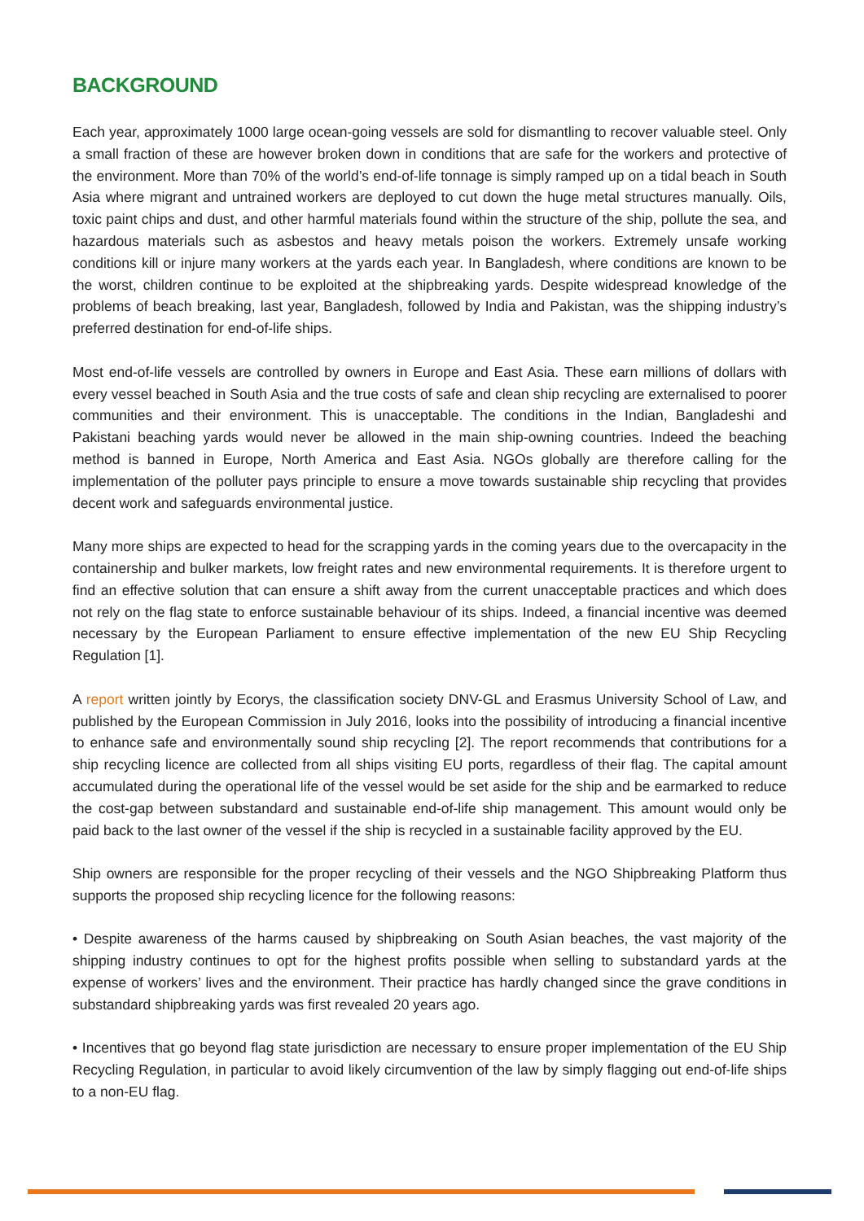BACKGROUND
Each year, approximately 1000 large ocean-going vessels are sold for dismantling to recover valuable steel. Only a small fraction of these are however broken down in conditions that are safe for the workers and protective of the environment. More than 70% of the world’s end-of-life tonnage is simply ramped up on a tidal beach in South Asia where migrant and untrained workers are deployed to cut down the huge metal structures manually. Oils, toxic paint chips and dust, and other harmful materials found within the structure of the ship, pollute the sea, and hazardous materials such as asbestos and heavy metals poison the workers. Extremely unsafe working conditions kill or injure many workers at the yards each year. In Bangladesh, where conditions are known to be the worst, children continue to be exploited at the shipbreaking yards. Despite widespread knowledge of the problems of beach breaking, last year, Bangladesh, followed by India and Pakistan, was the shipping industry’s preferred destination for end-of-life ships.
Most end-of-life vessels are controlled by owners in Europe and East Asia. These earn millions of dollars with every vessel beached in South Asia and the true costs of safe and clean ship recycling are externalised to poorer communities and their environment. This is unacceptable. The conditions in the Indian, Bangladeshi and Pakistani beaching yards would never be allowed in the main ship-owning countries. Indeed the beaching method is banned in Europe, North America and East Asia. NGOs globally are therefore calling for the implementation of the polluter pays principle to ensure a move towards sustainable ship recycling that provides decent work and safeguards environmental justice.
Many more ships are expected to head for the scrapping yards in the coming years due to the overcapacity in the containership and bulker markets, low freight rates and new environmental requirements. It is therefore urgent to find an effective solution that can ensure a shift away from the current unacceptable practices and which does not rely on the flag state to enforce sustainable behaviour of its ships. Indeed, a financial incentive was deemed necessary by the European Parliament to ensure effective implementation of the new EU Ship Recycling Regulation [1].
A report written jointly by Ecorys, the classification society DNV-GL and Erasmus University School of Law, and published by the European Commission in July 2016, looks into the possibility of introducing a financial incentive to enhance safe and environmentally sound ship recycling [2]. The report recommends that contributions for a ship recycling licence are collected from all ships visiting EU ports, regardless of their flag. The capital amount accumulated during the operational life of the vessel would be set aside for the ship and be earmarked to reduce the cost-gap between substandard and sustainable end-of-life ship management. This amount would only be paid back to the last owner of the vessel if the ship is recycled in a sustainable facility approved by the EU.
Ship owners are responsible for the proper recycling of their vessels and the NGO Shipbreaking Platform thus supports the proposed ship recycling licence for the following reasons:
• Despite awareness of the harms caused by shipbreaking on South Asian beaches, the vast majority of the shipping industry continues to opt for the highest profits possible when selling to substandard yards at the expense of workers’ lives and the environment. Their practice has hardly changed since the grave conditions in substandard shipbreaking yards was first revealed 20 years ago.
• Incentives that go beyond flag state jurisdiction are necessary to ensure proper implementation of the EU Ship Recycling Regulation, in particular to avoid likely circumvention of the law by simply flagging out end-of-life ships to a non-EU flag.